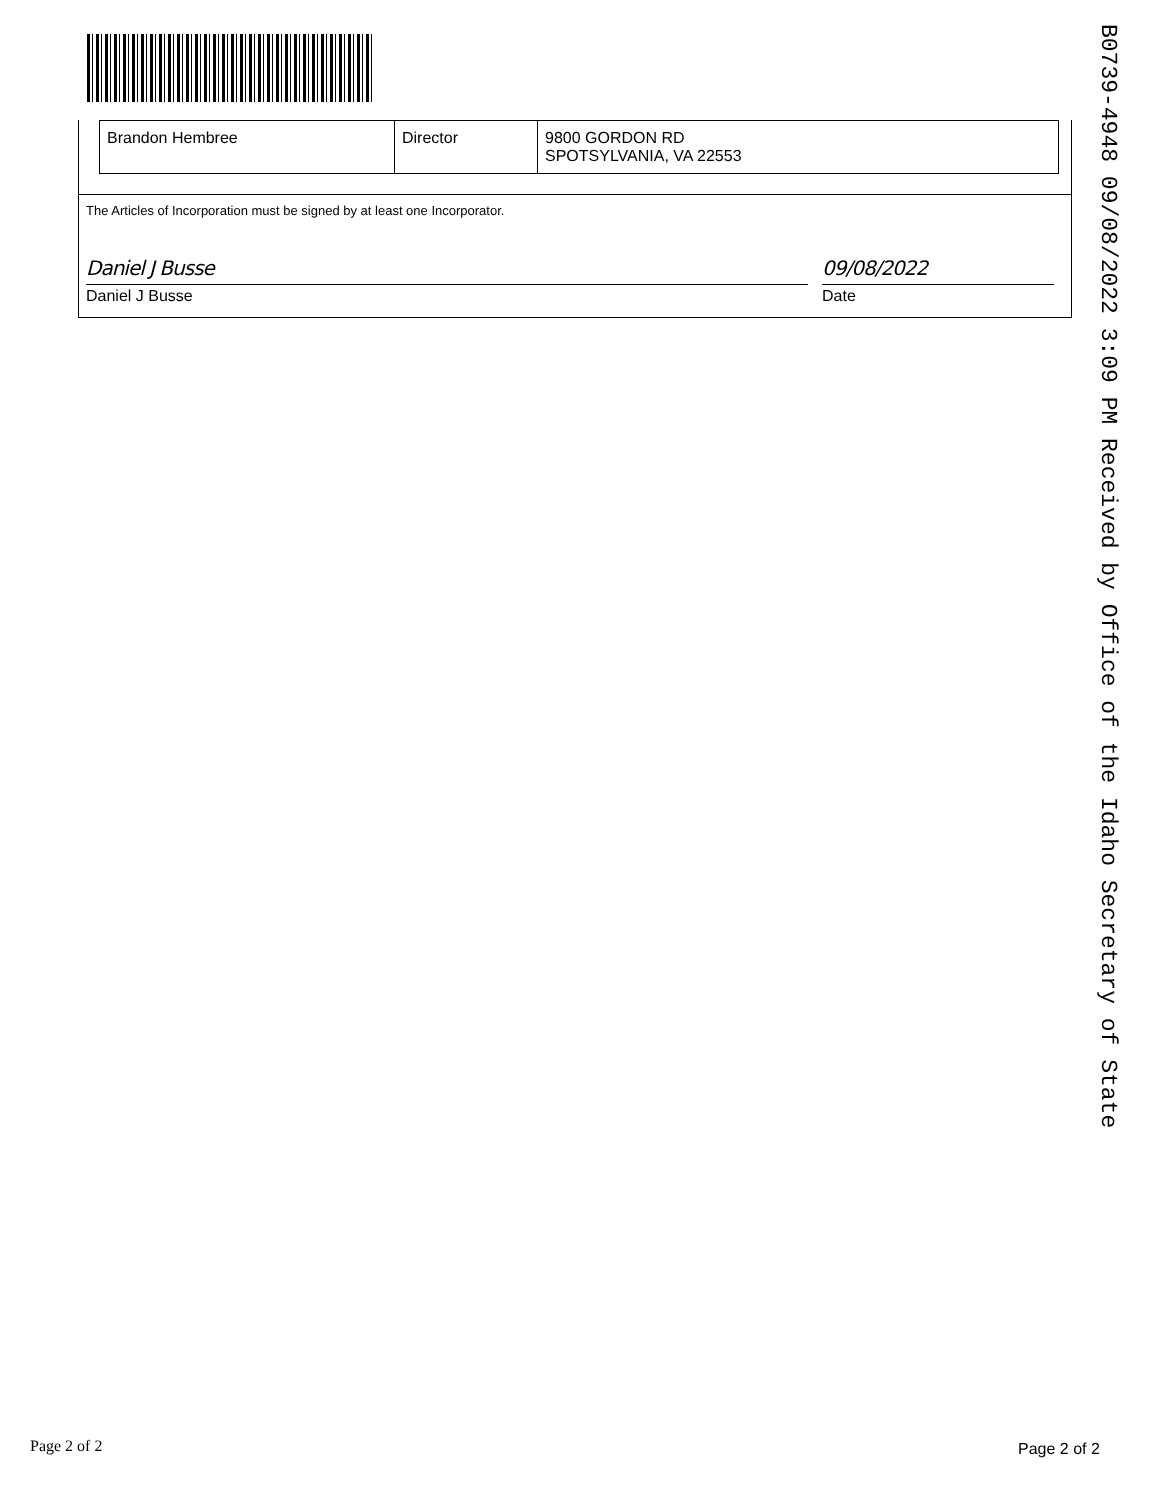| Brandon Hembree | Director | 9800 GORDON RD SPOTSYLVANIA, VA 22553 |
The Articles of Incorporation must be signed by at least one Incorporator.
Daniel J Busse
Daniel J Busse
09/08/2022
Date
B0739-4948 09/08/2022 3:09 PM Received by Office of the Idaho Secretary of State
Page 2 of 2 Page 2 of 2